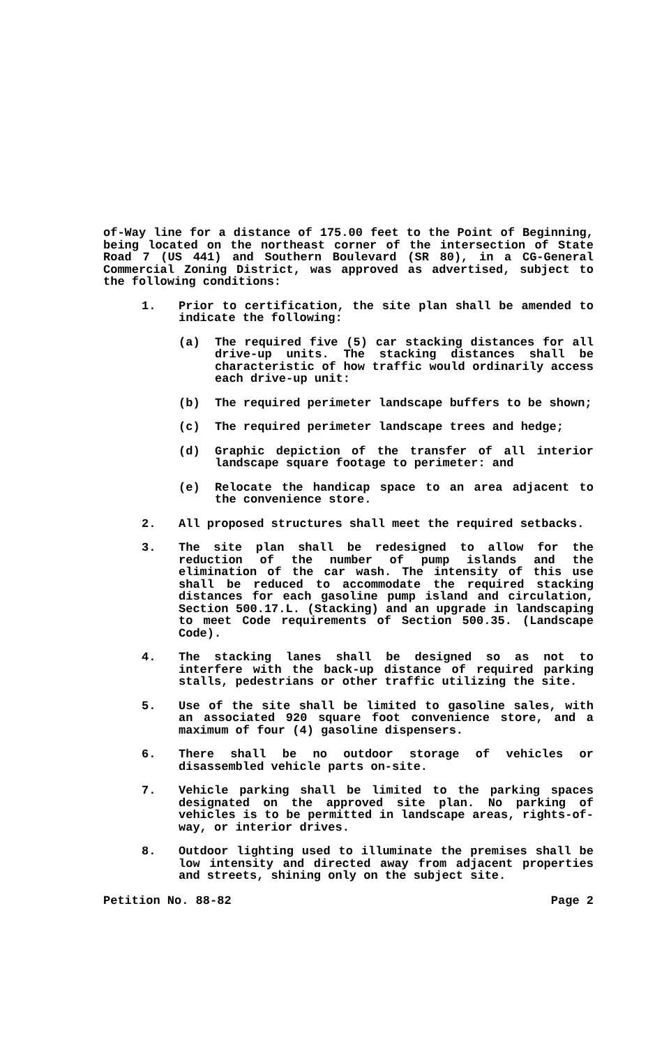of-Way line for a distance of 175.00 feet to the Point of Beginning, being located on the northeast corner of the intersection of State Road 7 (US 441) and Southern Boulevard (SR 80), in a CG-General Commercial Zoning District, was approved as advertised, subject to the following conditions:
1. Prior to certification, the site plan shall be amended to indicate the following:
(a) The required five (5) car stacking distances for all drive-up units. The stacking distances shall be characteristic of how traffic would ordinarily access each drive-up unit:
(b) The required perimeter landscape buffers to be shown;
(c) The required perimeter landscape trees and hedge;
(d) Graphic depiction of the transfer of all interior landscape square footage to perimeter: and
(e) Relocate the handicap space to an area adjacent to the convenience store.
2. All proposed structures shall meet the required setbacks.
3. The site plan shall be redesigned to allow for the reduction of the number of pump islands and the elimination of the car wash. The intensity of this use shall be reduced to accommodate the required stacking distances for each gasoline pump island and circulation, Section 500.17.L. (Stacking) and an upgrade in landscaping to meet Code requirements of Section 500.35. (Landscape Code).
4. The stacking lanes shall be designed so as not to interfere with the back-up distance of required parking stalls, pedestrians or other traffic utilizing the site.
5. Use of the site shall be limited to gasoline sales, with an associated 920 square foot convenience store, and a maximum of four (4) gasoline dispensers.
6. There shall be no outdoor storage of vehicles or disassembled vehicle parts on-site.
7. Vehicle parking shall be limited to the parking spaces designated on the approved site plan. No parking of vehicles is to be permitted in landscape areas, rights-of-way, or interior drives.
8. Outdoor lighting used to illuminate the premises shall be low intensity and directed away from adjacent properties and streets, shining only on the subject site.
Petition No. 88-82 Page 2